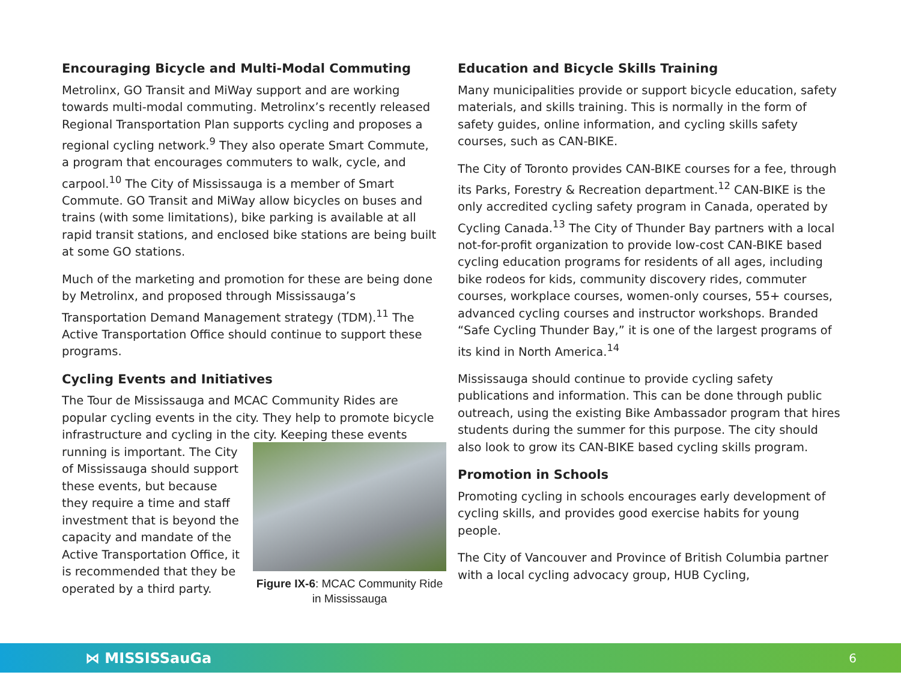Encouraging Bicycle and Multi-Modal Commuting
Metrolinx, GO Transit and MiWay support and are working towards multi-modal commuting. Metrolinx’s recently released Regional Transportation Plan supports cycling and proposes a regional cycling network.<sup>9</sup> They also operate Smart Commute, a program that encourages commuters to walk, cycle, and carpool.<sup>10</sup> The City of Mississauga is a member of Smart Commute. GO Transit and MiWay allow bicycles on buses and trains (with some limitations), bike parking is available at all rapid transit stations, and enclosed bike stations are being built at some GO stations.
Much of the marketing and promotion for these are being done by Metrolinx, and proposed through Mississauga’s Transportation Demand Management strategy (TDM).<sup>11</sup> The Active Transportation Office should continue to support these programs.
Cycling Events and Initiatives
The Tour de Mississauga and MCAC Community Rides are popular cycling events in the city. They help to promote bicycle infrastructure and cycling in the city. Keeping these Figure IX-6: MCAC Community Ride in Mississauga events running is important. The City of Mississauga should support these events, but because they require a time and staff investment that is beyond the capacity and mandate of the Active Transportation Office, it is recommended that they be operated by a third party.
Education and Bicycle Skills Training
Many municipalities provide or support bicycle education, safety materials, and skills training. This is normally in the form of safety guides, online information, and cycling skills safety courses, such as CAN-BIKE.
The City of Toronto provides CAN-BIKE courses for a fee, through its Parks, Forestry & Recreation department.<sup>12</sup> CAN-BIKE is the only accredited cycling safety program in Canada, operated by Cycling Canada.<sup>13</sup> The City of Thunder Bay partners with a local not-for-profit organization to provide low-cost CAN-BIKE based cycling education programs for residents of all ages, including bike rodeos for kids, community discovery rides, commuter courses, workplace courses, women-only courses, 55+ courses, advanced cycling courses and instructor workshops. Branded “Safe Cycling Thunder Bay,” it is one of the largest programs of its kind in North America.<sup>14</sup>
Mississauga should continue to provide cycling safety publications and information. This can be done through public outreach, using the existing Bike Ambassador program that hires students during the summer for this purpose. The city should also look to grow its CAN-BIKE based cycling skills program.
Promotion in Schools
Promoting cycling in schools encourages early development of cycling skills, and provides good exercise habits for young people.
The City of Vancouver and Province of British Columbia partner with a local cycling advocacy group, HUB Cycling,
⋈ MISSISSauGa 6